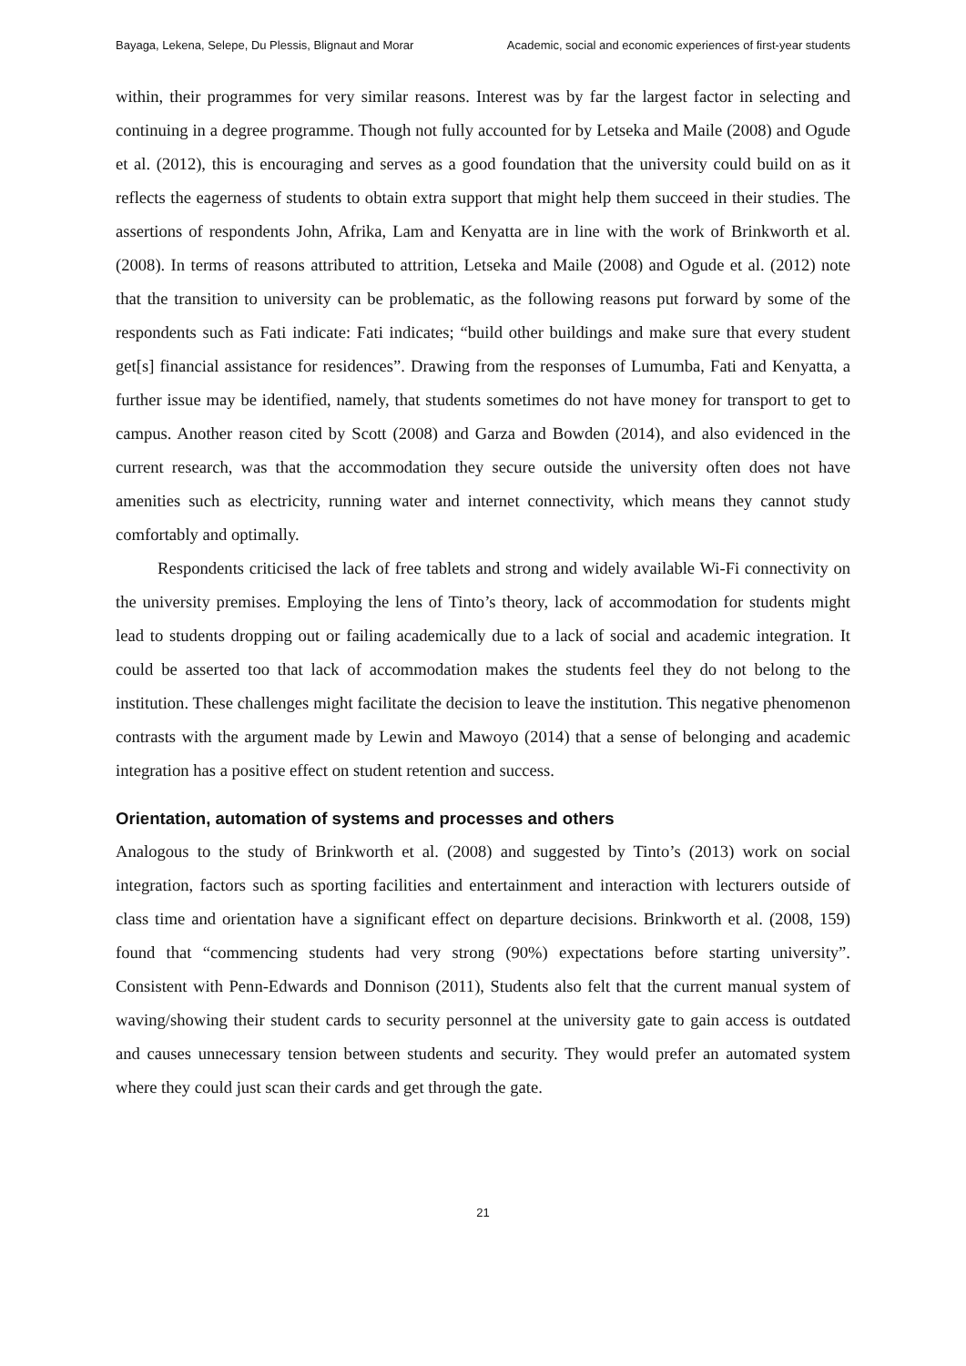Bayaga, Lekena, Selepe, Du Plessis, Blignaut and Morar Academic, social and economic experiences of first-year students
within, their programmes for very similar reasons. Interest was by far the largest factor in selecting and continuing in a degree programme. Though not fully accounted for by Letseka and Maile (2008) and Ogude et al. (2012), this is encouraging and serves as a good foundation that the university could build on as it reflects the eagerness of students to obtain extra support that might help them succeed in their studies. The assertions of respondents John, Afrika, Lam and Kenyatta are in line with the work of Brinkworth et al. (2008). In terms of reasons attributed to attrition, Letseka and Maile (2008) and Ogude et al. (2012) note that the transition to university can be problematic, as the following reasons put forward by some of the respondents such as Fati indicate: Fati indicates; “build other buildings and make sure that every student get[s] financial assistance for residences”. Drawing from the responses of Lumumba, Fati and Kenyatta, a further issue may be identified, namely, that students sometimes do not have money for transport to get to campus. Another reason cited by Scott (2008) and Garza and Bowden (2014), and also evidenced in the current research, was that the accommodation they secure outside the university often does not have amenities such as electricity, running water and internet connectivity, which means they cannot study comfortably and optimally.
Respondents criticised the lack of free tablets and strong and widely available Wi-Fi connectivity on the university premises. Employing the lens of Tinto’s theory, lack of accommodation for students might lead to students dropping out or failing academically due to a lack of social and academic integration. It could be asserted too that lack of accommodation makes the students feel they do not belong to the institution. These challenges might facilitate the decision to leave the institution. This negative phenomenon contrasts with the argument made by Lewin and Mawoyo (2014) that a sense of belonging and academic integration has a positive effect on student retention and success.
Orientation, automation of systems and processes and others
Analogous to the study of Brinkworth et al. (2008) and suggested by Tinto’s (2013) work on social integration, factors such as sporting facilities and entertainment and interaction with lecturers outside of class time and orientation have a significant effect on departure decisions. Brinkworth et al. (2008, 159) found that “commencing students had very strong (90%) expectations before starting university”. Consistent with Penn-Edwards and Donnison (2011), Students also felt that the current manual system of waving/showing their student cards to security personnel at the university gate to gain access is outdated and causes unnecessary tension between students and security. They would prefer an automated system where they could just scan their cards and get through the gate.
21